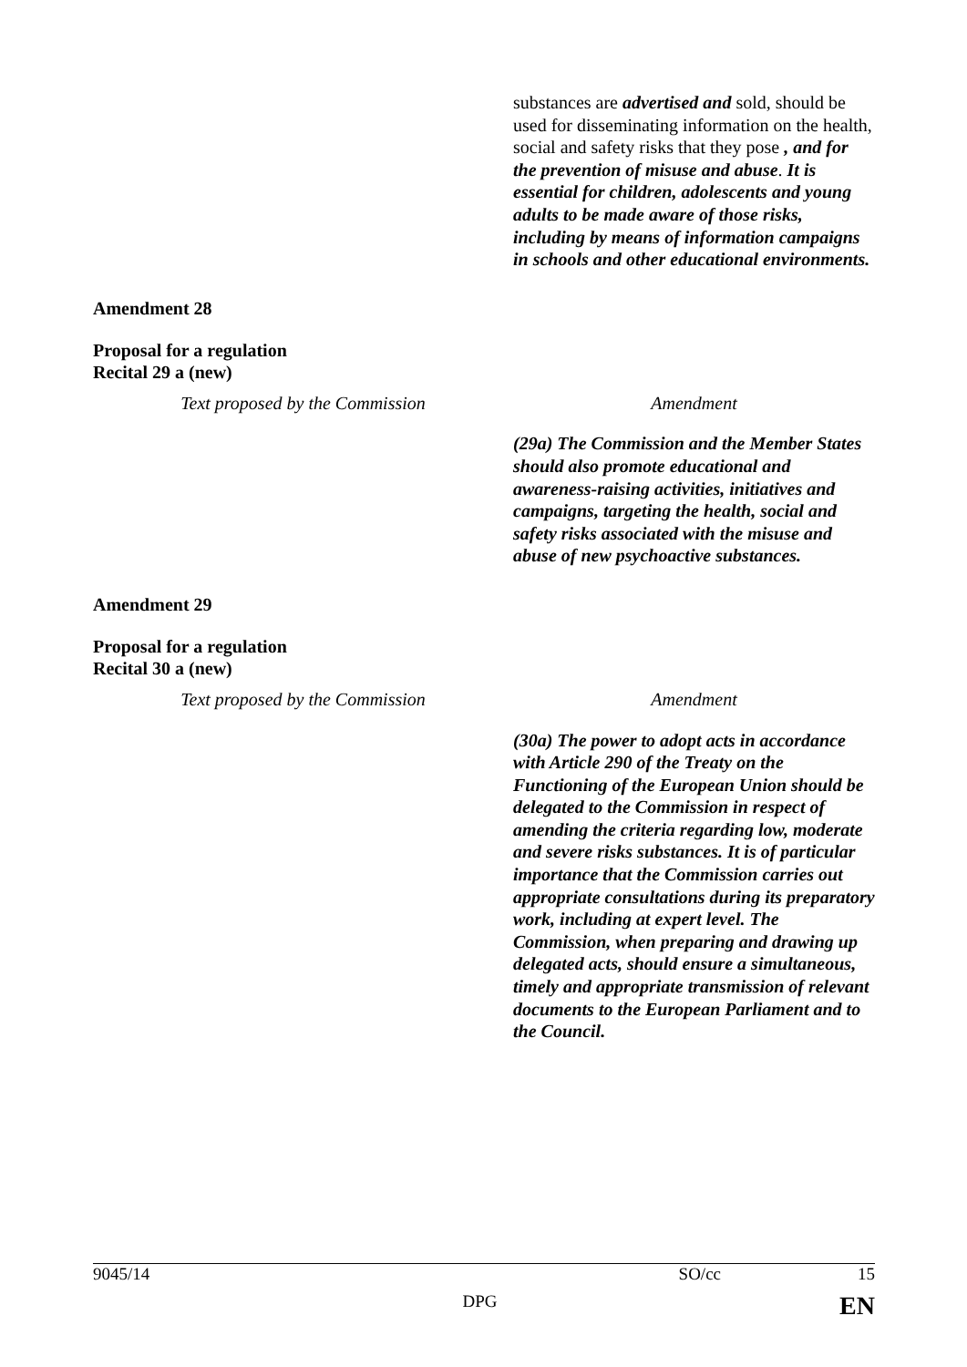| | substances are advertised and sold, should be used for disseminating information on the health, social and safety risks that they pose , and for the prevention of misuse and abuse . It is essential for children, adolescents and young adults to be made aware of those risks, including by means of information campaigns in schools and other educational environments. |
Amendment 28
Proposal for a regulation
Recital 29 a (new)
| Text proposed by the Commission | Amendment |
| | (29a) The Commission and the Member States should also promote educational and awareness-raising activities, initiatives and campaigns, targeting the health, social and safety risks associated with the misuse and abuse of new psychoactive substances. |
Amendment 29
Proposal for a regulation
Recital 30 a (new)
| Text proposed by the Commission | Amendment |
| | (30a) The power to adopt acts in accordance with Article 290 of the Treaty on the Functioning of the European Union should be delegated to the Commission in respect of amending the criteria regarding low, moderate and severe risks substances. It is of particular importance that the Commission carries out appropriate consultations during its preparatory work, including at expert level. The Commission, when preparing and drawing up delegated acts, should ensure a simultaneous, timely and appropriate transmission of relevant documents to the European Parliament and to the Council. |
9045/14 SO/cc 15
DPG EN